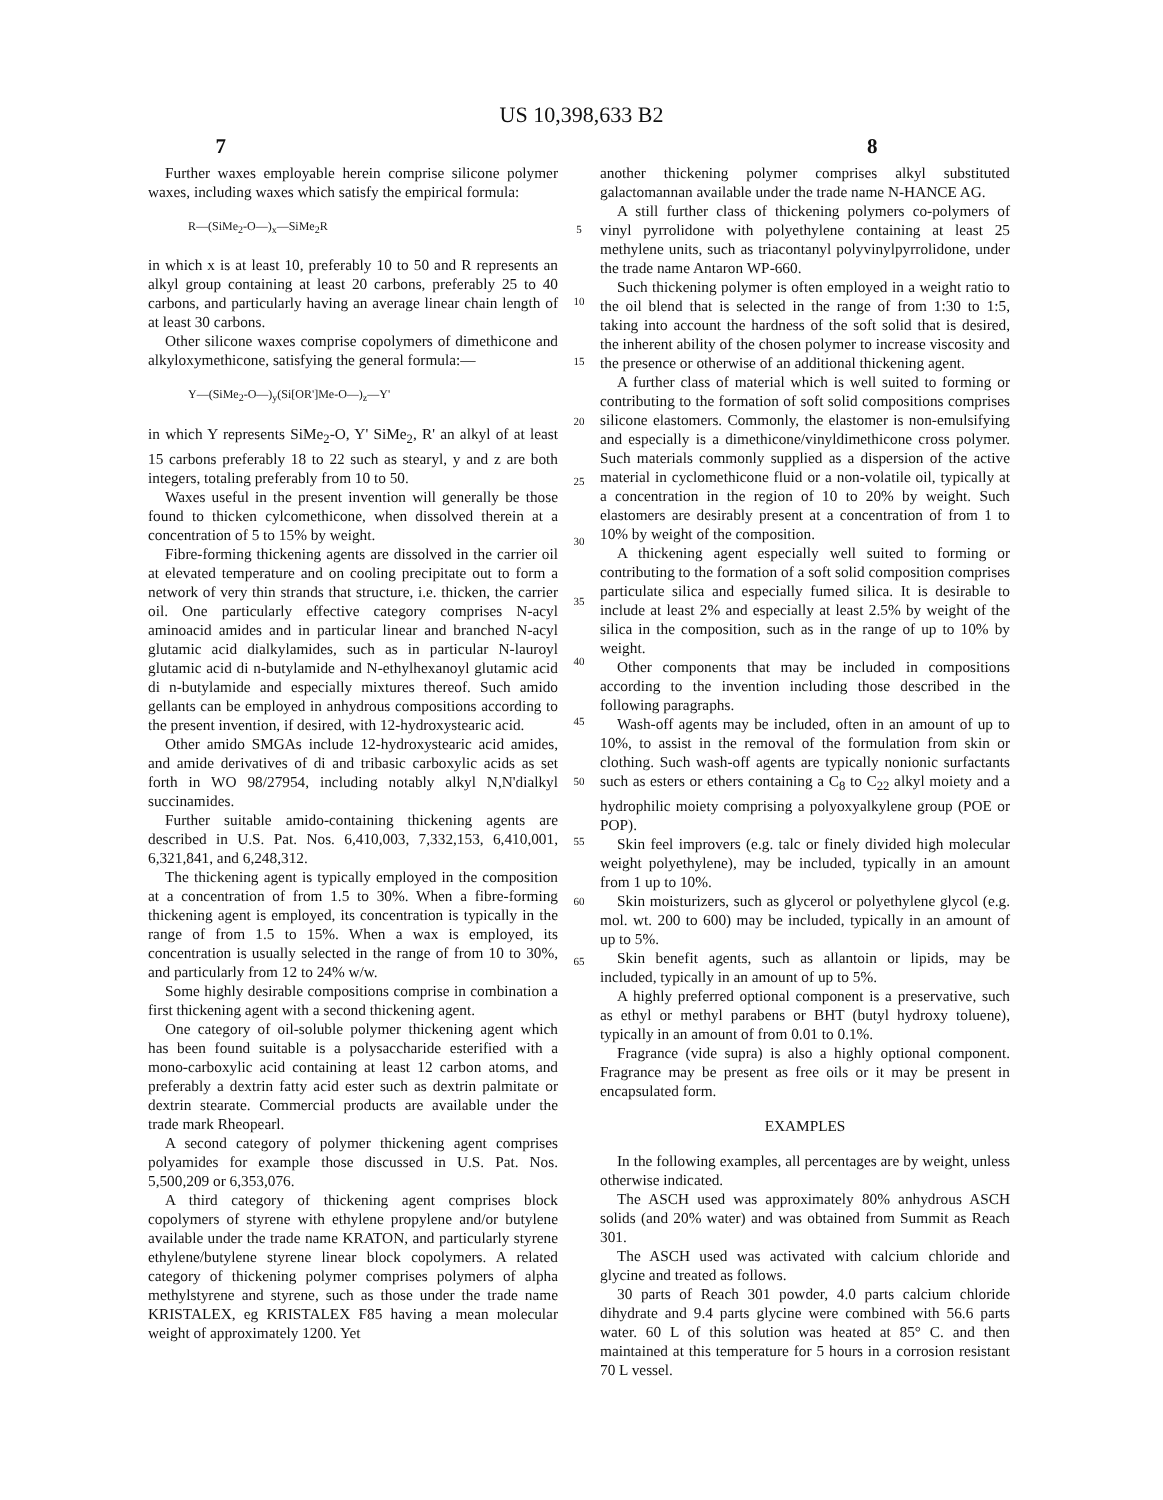US 10,398,633 B2
7 8
Further waxes employable herein comprise silicone polymer waxes, including waxes which satisfy the empirical formula:
R—(SiMe<sub>2</sub>-O—)<sub>x</sub>—SiMe<sub>2</sub>R
in which x is at least 10, preferably 10 to 50 and R represents an alkyl group containing at least 20 carbons, preferably 25 to 40 carbons, and particularly having an average linear chain length of at least 30 carbons.
Other silicone waxes comprise copolymers of dimethicone and alkyloxymethicone, satisfying the general formula:—
Y—(SiMe<sub>2</sub>-O—)<sub>y</sub>(Si[OR']Me-O—)<sub>z</sub>—Y'
in which Y represents SiMe<sub>2</sub>-O, Y' SiMe<sub>2</sub>, R' an alkyl of at least 15 carbons preferably 18 to 22 such as stearyl, y and z are both integers, totaling preferably from 10 to 50.
Waxes useful in the present invention will generally be those found to thicken cylcomethicone, when dissolved therein at a concentration of 5 to 15% by weight.
Fibre-forming thickening agents are dissolved in the carrier oil at elevated temperature and on cooling precipitate out to form a network of very thin strands that structure, i.e. thicken, the carrier oil. One particularly effective category comprises N-acyl aminoacid amides and in particular linear and branched N-acyl glutamic acid dialkylamides, such as in particular N-lauroyl glutamic acid di n-butylamide and N-ethylhexanoyl glutamic acid di n-butylamide and especially mixtures thereof. Such amido gellants can be employed in anhydrous compositions according to the present invention, if desired, with 12-hydroxystearic acid.
Other amido SMGAs include 12-hydroxystearic acid amides, and amide derivatives of di and tribasic carboxylic acids as set forth in WO 98/27954, including notably alkyl N,N'dialkyl succinamides.
Further suitable amido-containing thickening agents are described in U.S. Pat. Nos. 6,410,003, 7,332,153, 6,410,001, 6,321,841, and 6,248,312.
The thickening agent is typically employed in the composition at a concentration of from 1.5 to 30%. When a fibre-forming thickening agent is employed, its concentration is typically in the range of from 1.5 to 15%. When a wax is employed, its concentration is usually selected in the range of from 10 to 30%, and particularly from 12 to 24% w/w.
Some highly desirable compositions comprise in combination a first thickening agent with a second thickening agent.
One category of oil-soluble polymer thickening agent which has been found suitable is a polysaccharide esterified with a mono-carboxylic acid containing at least 12 carbon atoms, and preferably a dextrin fatty acid ester such as dextrin palmitate or dextrin stearate. Commercial products are available under the trade mark Rheopearl.
A second category of polymer thickening agent comprises polyamides for example those discussed in U.S. Pat. Nos. 5,500,209 or 6,353,076.
A third category of thickening agent comprises block copolymers of styrene with ethylene propylene and/or butylene available under the trade name KRATON, and particularly styrene ethylene/butylene styrene linear block copolymers. A related category of thickening polymer comprises polymers of alpha methylstyrene and styrene, such as those under the trade name KRISTALEX, eg KRISTALEX F85 having a mean molecular weight of approximately 1200. Yet
5
10
15
20
25
30
35
40
45
50
55
60
65
another thickening polymer comprises alkyl substituted galactomannan available under the trade name N-HANCE AG.
A still further class of thickening polymers co-polymers of vinyl pyrrolidone with polyethylene containing at least 25 methylene units, such as triacontanyl polyvinylpyrrolidone, under the trade name Antaron WP-660.
Such thickening polymer is often employed in a weight ratio to the oil blend that is selected in the range of from 1:30 to 1:5, taking into account the hardness of the soft solid that is desired, the inherent ability of the chosen polymer to increase viscosity and the presence or otherwise of an additional thickening agent.
A further class of material which is well suited to forming or contributing to the formation of soft solid compositions comprises silicone elastomers. Commonly, the elastomer is non-emulsifying and especially is a dimethicone/vinyldimethicone cross polymer. Such materials commonly supplied as a dispersion of the active material in cyclomethicone fluid or a non-volatile oil, typically at a concentration in the region of 10 to 20% by weight. Such elastomers are desirably present at a concentration of from 1 to 10% by weight of the composition.
A thickening agent especially well suited to forming or contributing to the formation of a soft solid composition comprises particulate silica and especially fumed silica. It is desirable to include at least 2% and especially at least 2.5% by weight of the silica in the composition, such as in the range of up to 10% by weight.
Other components that may be included in compositions according to the invention including those described in the following paragraphs.
Wash-off agents may be included, often in an amount of up to 10%, to assist in the removal of the formulation from skin or clothing. Such wash-off agents are typically nonionic surfactants such as esters or ethers containing a C<sub>8</sub> to C<sub>22</sub> alkyl moiety and a hydrophilic moiety comprising a polyoxyalkylene group (POE or POP).
Skin feel improvers (e.g. talc or finely divided high molecular weight polyethylene), may be included, typically in an amount from 1 up to 10%.
Skin moisturizers, such as glycerol or polyethylene glycol (e.g. mol. wt. 200 to 600) may be included, typically in an amount of up to 5%.
Skin benefit agents, such as allantoin or lipids, may be included, typically in an amount of up to 5%.
A highly preferred optional component is a preservative, such as ethyl or methyl parabens or BHT (butyl hydroxy toluene), typically in an amount of from 0.01 to 0.1%.
Fragrance (vide supra) is also a highly optional component. Fragrance may be present as free oils or it may be present in encapsulated form.
EXAMPLES
In the following examples, all percentages are by weight, unless otherwise indicated.
The ASCH used was approximately 80% anhydrous ASCH solids (and 20% water) and was obtained from Summit as Reach 301.
The ASCH used was activated with calcium chloride and glycine and treated as follows.
30 parts of Reach 301 powder, 4.0 parts calcium chloride dihydrate and 9.4 parts glycine were combined with 56.6 parts water. 60 L of this solution was heated at 85° C. and then maintained at this temperature for 5 hours in a corrosion resistant 70 L vessel.